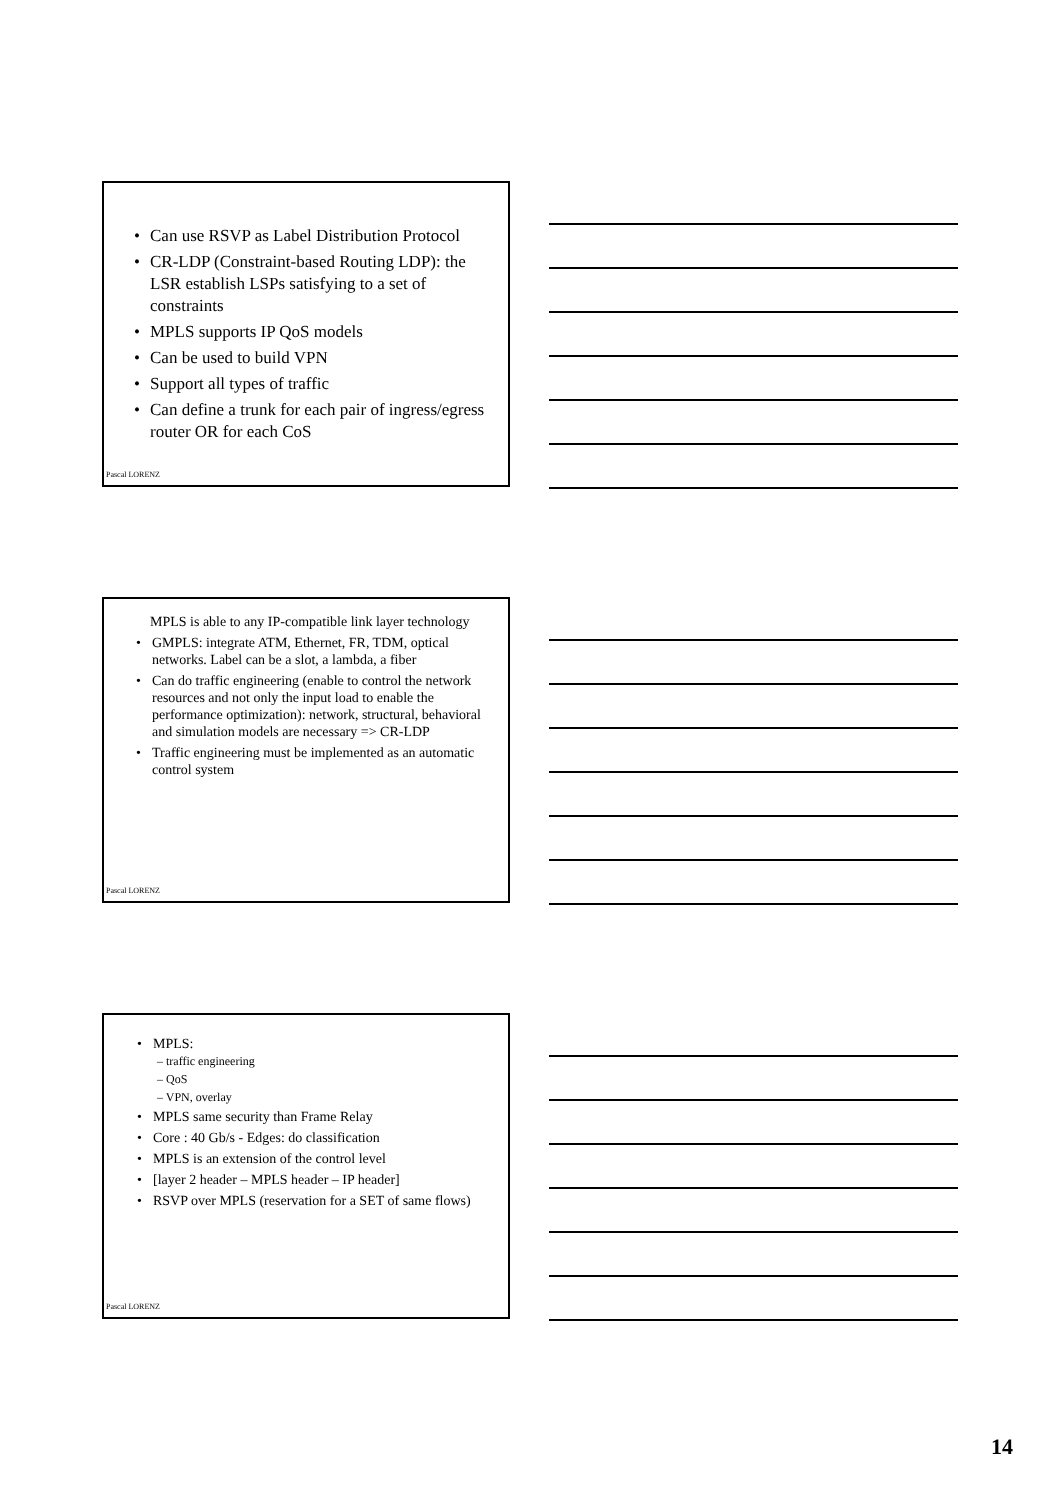• Can use RSVP as Label Distribution Protocol
• CR-LDP (Constraint-based Routing LDP): the LSR establish LSPs satisfying to a set of constraints
• MPLS supports IP QoS models
• Can be used to build VPN
• Support all types of traffic
• Can define a trunk for each pair of ingress/egress router OR for each CoS
Pascal LORENZ
MPLS is able to any IP-compatible link layer technology
• GMPLS: integrate ATM, Ethernet, FR, TDM, optical networks. Label can be a slot, a lambda, a fiber
• Can do traffic engineering (enable to control the network resources and not only the input load to enable the performance optimization): network, structural, behavioral and simulation models are necessary => CR-LDP
• Traffic engineering must be implemented as an automatic control system
Pascal LORENZ
• MPLS:
– traffic engineering
– QoS
– VPN, overlay
• MPLS same security than Frame Relay
• Core : 40 Gb/s - Edges: do classification
• MPLS is an extension of the control level
• [layer 2 header – MPLS header – IP header]
• RSVP over MPLS (reservation for a SET of same flows)
Pascal LORENZ
14